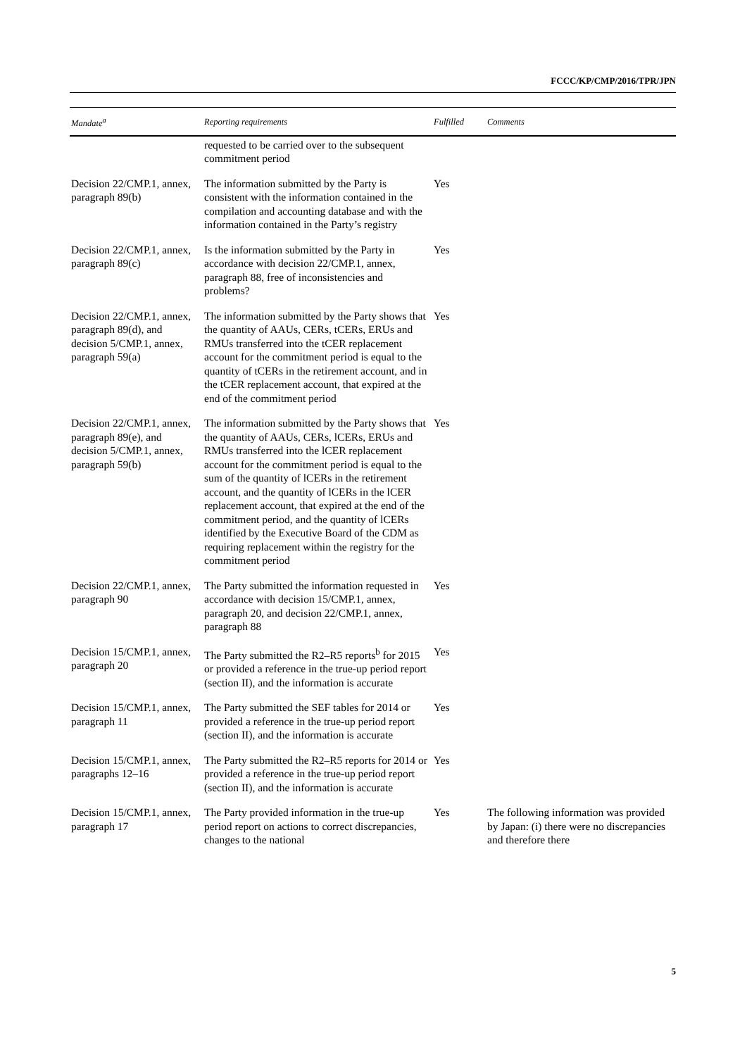FCCC/KP/CMP/2016/TPR/JPN
| Mandate<sup>a</sup> | Reporting requirements | Fulfilled | Comments |
| --- | --- | --- | --- |
| | requested to be carried over to the subsequent commitment period | | |
| Decision 22/CMP.1, annex, paragraph 89(b) | The information submitted by the Party is consistent with the information contained in the compilation and accounting database and with the information contained in the Party’s registry | Yes | |
| Decision 22/CMP.1, annex, paragraph 89(c) | Is the information submitted by the Party in accordance with decision 22/CMP.1, annex, paragraph 88, free of inconsistencies and problems? | Yes | |
| Decision 22/CMP.1, annex, paragraph 89(d), and decision 5/CMP.1, annex, paragraph 59(a) | The information submitted by the Party shows that the quantity of AAUs, CERs, tCERs, ERUs and RMUs transferred into the tCER replacement account for the commitment period is equal to the quantity of tCERs in the retirement account, and in the tCER replacement account, that expired at the end of the commitment period | Yes | |
| Decision 22/CMP.1, annex, paragraph 89(e), and decision 5/CMP.1, annex, paragraph 59(b) | The information submitted by the Party shows that the quantity of AAUs, CERs, lCERs, ERUs and RMUs transferred into the lCER replacement account for the commitment period is equal to the sum of the quantity of lCERs in the retirement account, and the quantity of lCERs in the lCER replacement account, that expired at the end of the commitment period, and the quantity of lCERs identified by the Executive Board of the CDM as requiring replacement within the registry for the commitment period | Yes | |
| Decision 22/CMP.1, annex, paragraph 90 | The Party submitted the information requested in accordance with decision 15/CMP.1, annex, paragraph 20, and decision 22/CMP.1, annex, paragraph 88 | Yes | |
| Decision 15/CMP.1, annex, paragraph 20 | The Party submitted the R2–R5 reports<sup>b</sup> for 2015 or provided a reference in the true-up period report (section II), and the information is accurate | Yes | |
| Decision 15/CMP.1, annex, paragraph 11 | The Party submitted the SEF tables for 2014 or provided a reference in the true-up period report (section II), and the information is accurate | Yes | |
| Decision 15/CMP.1, annex, paragraphs 12–16 | The Party submitted the R2–R5 reports for 2014 or provided a reference in the true-up period report (section II), and the information is accurate | Yes | |
| Decision 15/CMP.1, annex, paragraph 17 | The Party provided information in the true-up period report on actions to correct discrepancies, changes to the national | Yes | The following information was provided by Japan: (i) there were no discrepancies and therefore there |
5